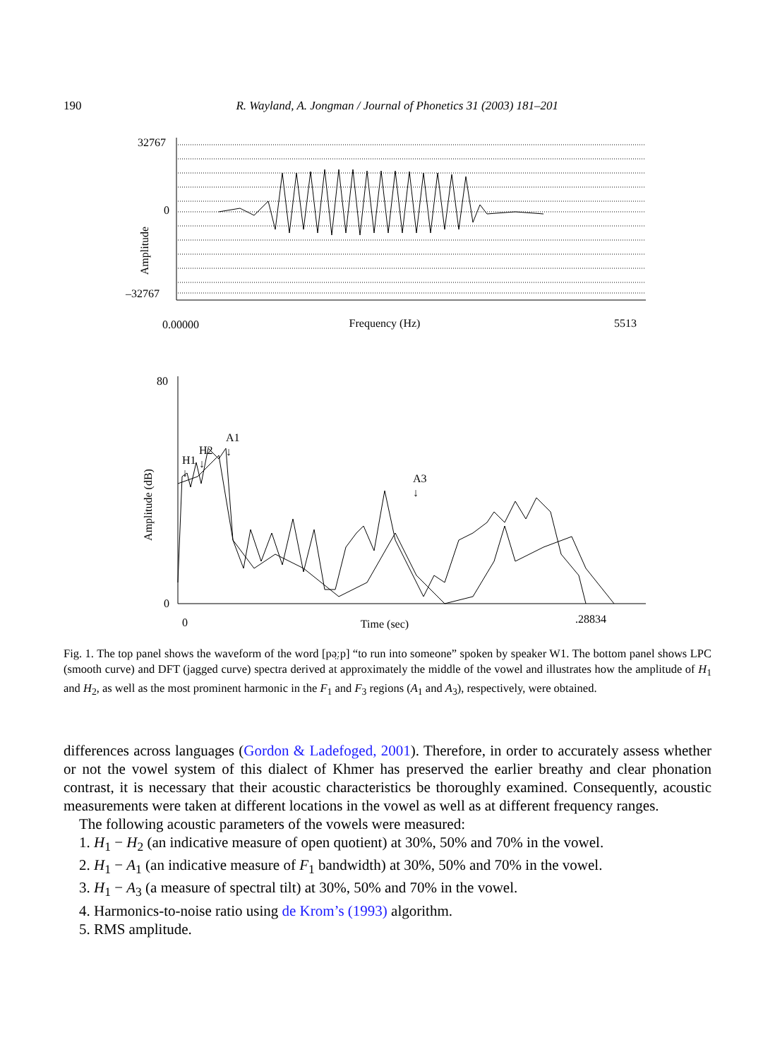190 R. Wayland, A. Jongman / Journal of Phonetics 31 (2003) 181–201
32767
0
–32767
Amplitude
0.00000
Frequency (Hz)
5513
80
0
Amplitude (dB)
H1
H2
A1
A3
↓
↓
↓
↓
0
Time (sec)
.28834
Fig. 1. The top panel shows the waveform of the word [pə̤ːp] “to run into someone” spoken by speaker W1. The bottom panel shows LPC (smooth curve) and DFT (jagged curve) spectra derived at approximately the middle of the vowel and illustrates how the amplitude of H<sub>1</sub> and H<sub>2</sub>, as well as the most prominent harmonic in the F<sub>1</sub> and F<sub>3</sub> regions (A<sub>1</sub> and A<sub>3</sub>), respectively, were obtained.
differences across languages (Gordon & Ladefoged, 2001). Therefore, in order to accurately assess whether or not the vowel system of this dialect of Khmer has preserved the earlier breathy and clear phonation contrast, it is necessary that their acoustic characteristics be thoroughly examined. Consequently, acoustic measurements were taken at different locations in the vowel as well as at different frequency ranges.
The following acoustic parameters of the vowels were measured:
1. H<sub>1</sub> − H<sub>2</sub> (an indicative measure of open quotient) at 30%, 50% and 70% in the vowel.
2. H<sub>1</sub> − A<sub>1</sub> (an indicative measure of F<sub>1</sub> bandwidth) at 30%, 50% and 70% in the vowel.
3. H<sub>1</sub> − A<sub>3</sub> (a measure of spectral tilt) at 30%, 50% and 70% in the vowel.
4. Harmonics-to-noise ratio using de Krom’s (1993) algorithm.
5. RMS amplitude.